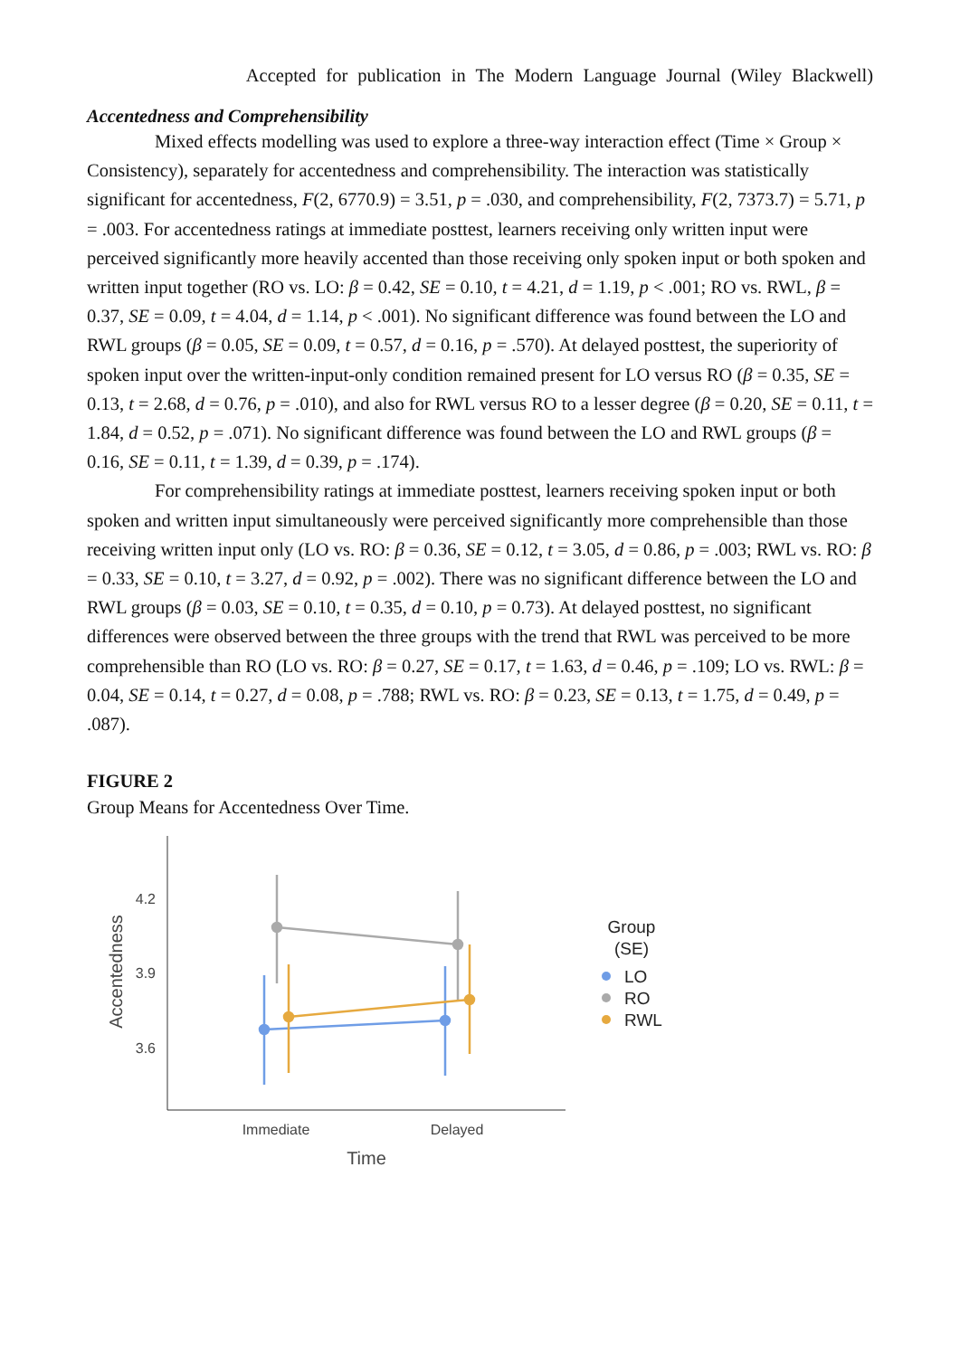Accepted for publication in The Modern Language Journal (Wiley Blackwell)
Accentedness and Comprehensibility
Mixed effects modelling was used to explore a three-way interaction effect (Time × Group × Consistency), separately for accentedness and comprehensibility. The interaction was statistically significant for accentedness, F(2, 6770.9) = 3.51, p = .030, and comprehensibility, F(2, 7373.7) = 5.71, p = .003. For accentedness ratings at immediate posttest, learners receiving only written input were perceived significantly more heavily accented than those receiving only spoken input or both spoken and written input together (RO vs. LO: β = 0.42, SE = 0.10, t = 4.21, d = 1.19, p < .001; RO vs. RWL, β = 0.37, SE = 0.09, t = 4.04, d = 1.14, p < .001). No significant difference was found between the LO and RWL groups (β = 0.05, SE = 0.09, t = 0.57, d = 0.16, p = .570). At delayed posttest, the superiority of spoken input over the written-input-only condition remained present for LO versus RO (β = 0.35, SE = 0.13, t = 2.68, d = 0.76, p = .010), and also for RWL versus RO to a lesser degree (β = 0.20, SE = 0.11, t = 1.84, d = 0.52, p = .071). No significant difference was found between the LO and RWL groups (β = 0.16, SE = 0.11, t = 1.39, d = 0.39, p = .174).
For comprehensibility ratings at immediate posttest, learners receiving spoken input or both spoken and written input simultaneously were perceived significantly more comprehensible than those receiving written input only (LO vs. RO: β = 0.36, SE = 0.12, t = 3.05, d = 0.86, p = .003; RWL vs. RO: β = 0.33, SE = 0.10, t = 3.27, d = 0.92, p = .002). There was no significant difference between the LO and RWL groups (β = 0.03, SE = 0.10, t = 0.35, d = 0.10, p = 0.73). At delayed posttest, no significant differences were observed between the three groups with the trend that RWL was perceived to be more comprehensible than RO (LO vs. RO: β = 0.27, SE = 0.17, t = 1.63, d = 0.46, p = .109; LO vs. RWL: β = 0.04, SE = 0.14, t = 0.27, d = 0.08, p = .788; RWL vs. RO: β = 0.23, SE = 0.13, t = 1.75, d = 0.49, p = .087).
FIGURE 2
Group Means for Accentedness Over Time.
4.2
3.9
3.6
Accentedness
Immediate
Delayed
Time
Group
(SE)
LO
RO
RWL